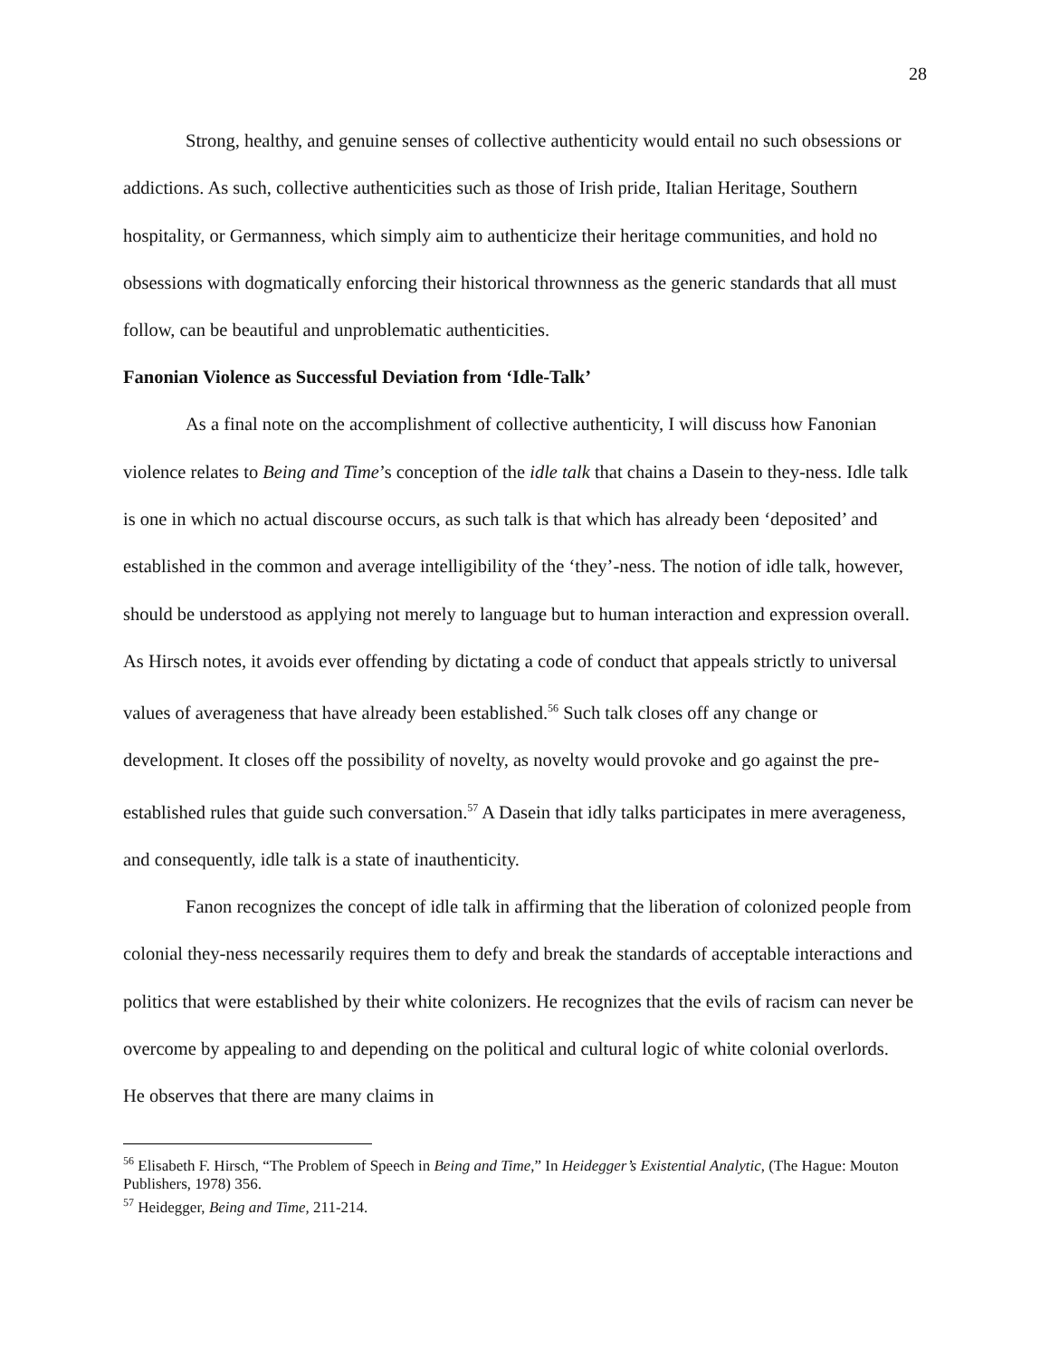28
Strong, healthy, and genuine senses of collective authenticity would entail no such obsessions or addictions. As such, collective authenticities such as those of Irish pride, Italian Heritage, Southern hospitality, or Germanness, which simply aim to authenticize their heritage communities, and hold no obsessions with dogmatically enforcing their historical thrownness as the generic standards that all must follow, can be beautiful and unproblematic authenticities.
Fanonian Violence as Successful Deviation from ‘Idle-Talk’
As a final note on the accomplishment of collective authenticity, I will discuss how Fanonian violence relates to Being and Time’s conception of the idle talk that chains a Dasein to they-ness. Idle talk is one in which no actual discourse occurs, as such talk is that which has already been ‘deposited’ and established in the common and average intelligibility of the ‘they’-ness. The notion of idle talk, however, should be understood as applying not merely to language but to human interaction and expression overall. As Hirsch notes, it avoids ever offending by dictating a code of conduct that appeals strictly to universal values of averageness that have already been established.<sup>56</sup> Such talk closes off any change or development. It closes off the possibility of novelty, as novelty would provoke and go against the pre-established rules that guide such conversation.<sup>57</sup> A Dasein that idly talks participates in mere averageness, and consequently, idle talk is a state of inauthenticity.
Fanon recognizes the concept of idle talk in affirming that the liberation of colonized people from colonial they-ness necessarily requires them to defy and break the standards of acceptable interactions and politics that were established by their white colonizers. He recognizes that the evils of racism can never be overcome by appealing to and depending on the political and cultural logic of white colonial overlords. He observes that there are many claims in
<sup>56</sup> Elisabeth F. Hirsch, “The Problem of Speech in Being and Time,” In Heidegger’s Existential Analytic, (The Hague: Mouton Publishers, 1978) 356.
<sup>57</sup> Heidegger, Being and Time, 211-214.